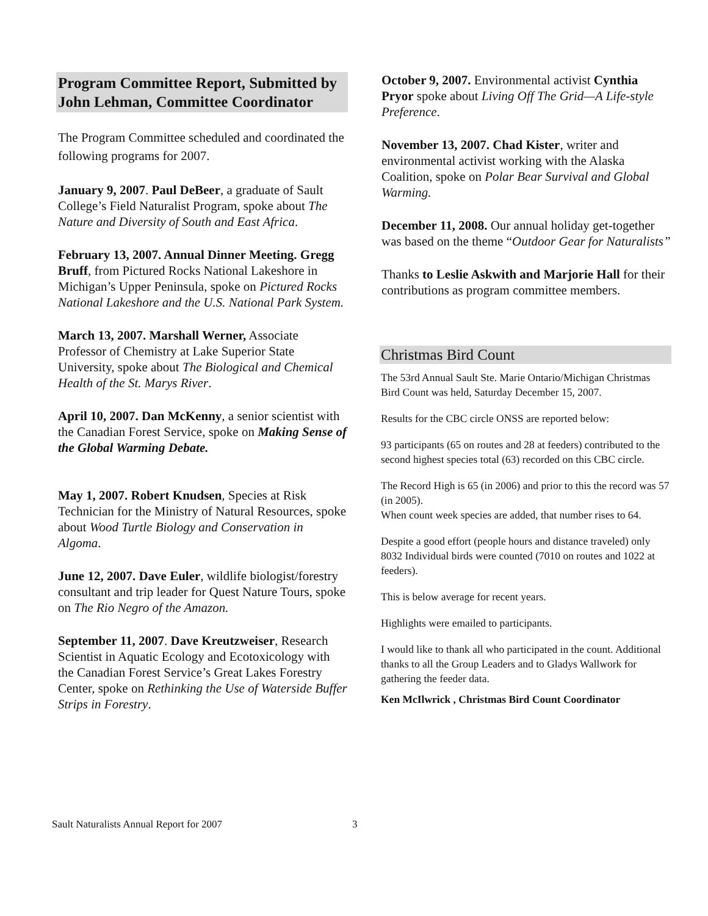Program Committee Report, Submitted by John Lehman, Committee Coordinator
The Program Committee scheduled and coordinated the following programs for 2007.
January 9, 2007. Paul DeBeer, a graduate of Sault College’s Field Naturalist Program, spoke about The Nature and Diversity of South and East Africa.
February 13, 2007. Annual Dinner Meeting. Gregg Bruff, from Pictured Rocks National Lakeshore in Michigan’s Upper Peninsula, spoke on Pictured Rocks National Lakeshore and the U.S. National Park System.
March 13, 2007. Marshall Werner, Associate Professor of Chemistry at Lake Superior State University, spoke about The Biological and Chemical Health of the St. Marys River.
April 10, 2007. Dan McKenny, a senior scientist with the Canadian Forest Service, spoke on Making Sense of the Global Warming Debate.
May 1, 2007. Robert Knudsen, Species at Risk Technician for the Ministry of Natural Resources, spoke about Wood Turtle Biology and Conservation in Algoma.
June 12, 2007. Dave Euler, wildlife biologist/forestry consultant and trip leader for Quest Nature Tours, spoke on The Rio Negro of the Amazon.
September 11, 2007. Dave Kreutzweiser, Research Scientist in Aquatic Ecology and Ecotoxicology with the Canadian Forest Service’s Great Lakes Forestry Center, spoke on Rethinking the Use of Waterside Buffer Strips in Forestry.
October 9, 2007. Environmental activist Cynthia Pryor spoke about Living Off The Grid—A Life-style Preference.
November 13, 2007. Chad Kister, writer and environmental activist working with the Alaska Coalition, spoke on Polar Bear Survival and Global Warming.
December 11, 2008. Our annual holiday get-together was based on the theme “Outdoor Gear for Naturalists”
Thanks to Leslie Askwith and Marjorie Hall for their contributions as program committee members.
Christmas Bird Count
The 53rd Annual Sault Ste. Marie Ontario/Michigan Christmas Bird Count was held, Saturday December 15, 2007.
Results for the CBC circle ONSS are reported below:
93 participants (65 on routes and 28 at feeders) contributed to the second highest species total (63) recorded on this CBC circle.
The Record High is 65 (in 2006) and prior to this the record was 57 (in 2005).
When count week species are added, that number rises to 64.
Despite a good effort (people hours and distance traveled) only 8032 Individual birds were counted (7010 on routes and 1022 at feeders).
This is below average for recent years.
Highlights were emailed to participants.
I would like to thank all who participated in the count. Additional thanks to all the Group Leaders and to Gladys Wallwork for gathering the feeder data.
Ken McIlwrick , Christmas Bird Count Coordinator
Sault Naturalists Annual Report for 2007 3